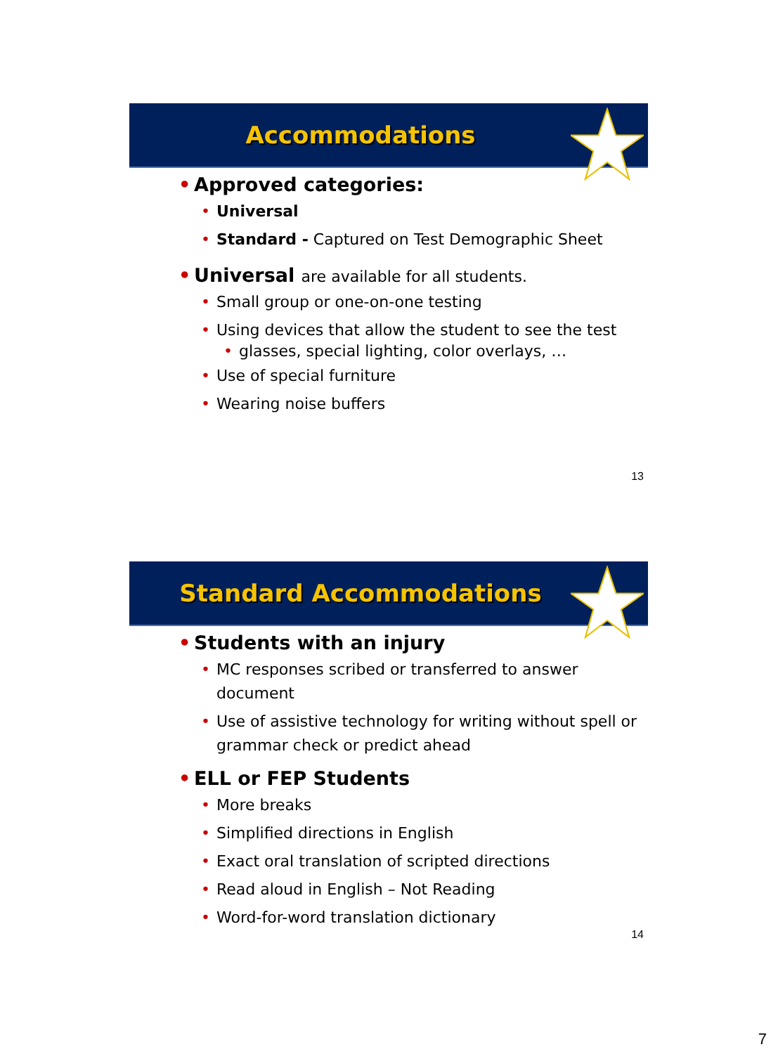Accommodations
Approved categories:
Universal
Standard - Captured on Test Demographic Sheet
Universal are available for all students.
Small group or one-on-one testing
Using devices that allow the student to see the test
glasses, special lighting, color overlays, …
Use of special furniture
Wearing noise buffers
13
Standard Accommodations
Students with an injury
MC responses scribed or transferred to answer document
Use of assistive technology for writing without spell or grammar check or predict ahead
ELL or FEP Students
More breaks
Simplified directions in English
Exact oral translation of scripted directions
Read aloud in English – Not Reading
Word-for-word translation dictionary
14
7